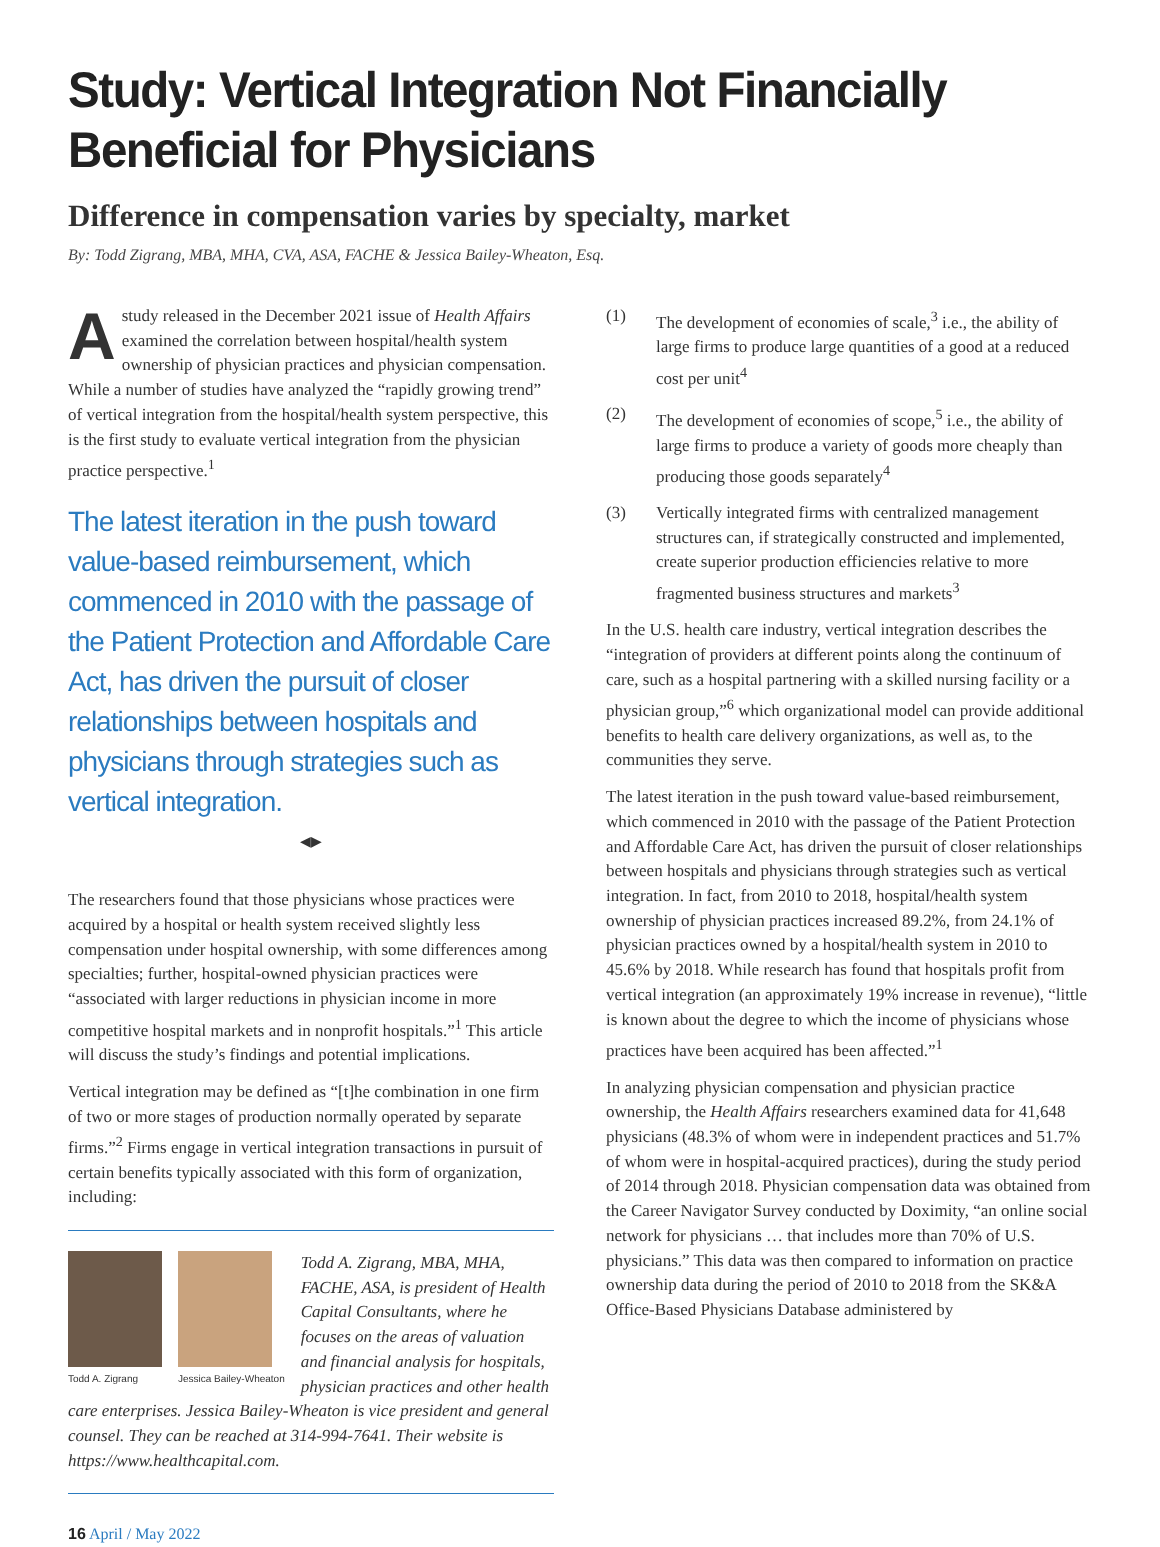Study: Vertical Integration Not Financially Beneficial for Physicians
Difference in compensation varies by specialty, market
By: Todd Zigrang, MBA, MHA, CVA, ASA, FACHE & Jessica Bailey-Wheaton, Esq.
A study released in the December 2021 issue of Health Affairs examined the correlation between hospital/health system ownership of physician practices and physician compensation. While a number of studies have analyzed the “rapidly growing trend” of vertical integration from the hospital/health system perspective, this is the first study to evaluate vertical integration from the physician practice perspective.<sup>1</sup>
The latest iteration in the push toward value-based reimbursement, which commenced in 2010 with the passage of the Patient Protection and Affordable Care Act, has driven the pursuit of closer relationships between hospitals and physicians through strategies such as vertical integration.
◀▶
The researchers found that those physicians whose practices were acquired by a hospital or health system received slightly less compensation under hospital ownership, with some differences among specialties; further, hospital-owned physician practices were “associated with larger reductions in physician income in more competitive hospital markets and in nonprofit hospitals.”<sup>1</sup> This article will discuss the study’s findings and potential implications.
Vertical integration may be defined as “[t]he combination in one firm of two or more stages of production normally operated by separate firms.”<sup>2</sup> Firms engage in vertical integration transactions in pursuit of certain benefits typically associated with this form of organization, including:
Todd A. Zigrang Jessica Bailey-Wheaton
Todd A. Zigrang, MBA, MHA, FACHE, ASA, is president of Health Capital Consultants, where he focuses on the areas of valuation and financial analysis for hospitals, physician practices and other health care enterprises. Jessica Bailey-Wheaton is vice president and general counsel. They can be reached at 314-994-7641. Their website is https://www.healthcapital.com.
16 April / May 2022
(1) The development of economies of scale,<sup>3</sup> i.e., the ability of large firms to produce large quantities of a good at a reduced cost per unit<sup>4</sup>
(2) The development of economies of scope,<sup>5</sup> i.e., the ability of large firms to produce a variety of goods more cheaply than producing those goods separately<sup>4</sup>
(3) Vertically integrated firms with centralized management structures can, if strategically constructed and implemented, create superior production efficiencies relative to more fragmented business structures and markets<sup>3</sup>
In the U.S. health care industry, vertical integration describes the “integration of providers at different points along the continuum of care, such as a hospital partnering with a skilled nursing facility or a physician group,”<sup>6</sup> which organizational model can provide additional benefits to health care delivery organizations, as well as, to the communities they serve.
The latest iteration in the push toward value-based reimbursement, which commenced in 2010 with the passage of the Patient Protection and Affordable Care Act, has driven the pursuit of closer relationships between hospitals and physicians through strategies such as vertical integration. In fact, from 2010 to 2018, hospital/health system ownership of physician practices increased 89.2%, from 24.1% of physician practices owned by a hospital/health system in 2010 to 45.6% by 2018. While research has found that hospitals profit from vertical integration (an approximately 19% increase in revenue), “little is known about the degree to which the income of physicians whose practices have been acquired has been affected.”<sup>1</sup>
In analyzing physician compensation and physician practice ownership, the Health Affairs researchers examined data for 41,648 physicians (48.3% of whom were in independent practices and 51.7% of whom were in hospital-acquired practices), during the study period of 2014 through 2018. Physician compensation data was obtained from the Career Navigator Survey conducted by Doximity, “an online social network for physicians … that includes more than 70% of U.S. physicians.” This data was then compared to information on practice ownership data during the period of 2010 to 2018 from the SK&A Office-Based Physicians Database administered by